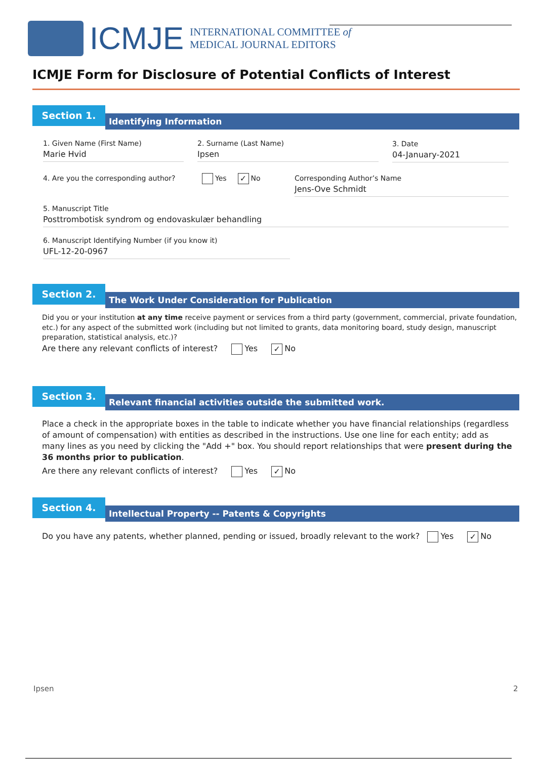ICMJE
INTERNATIONAL COMMITTEE of
MEDICAL JOURNAL EDITORS
ICMJE Form for Disclosure of Potential Conflicts of Interest
Section 1.
Identifying Information
1. Given Name (First Name)
Marie Hvid
2. Surname (Last Name)
Ipsen
3. Date
04-January-2021
4. Are you the corresponding author? Yes ✓ No
Corresponding Author’s Name
Jens-Ove Schmidt
5. Manuscript Title
Posttrombotisk syndrom og endovaskulær behandling
6. Manuscript Identifying Number (if you know it)
UFL-12-20-0967
Section 2.
The Work Under Consideration for Publication
Did you or your institution at any time receive payment or services from a third party (government, commercial, private foundation, etc.) for any aspect of the submitted work (including but not limited to grants, data monitoring board, study design, manuscript preparation, statistical analysis, etc.)?
Are there any relevant conflicts of interest? Yes ✓ No
Section 3.
Relevant financial activities outside the submitted work.
Place a check in the appropriate boxes in the table to indicate whether you have financial relationships (regardless of amount of compensation) with entities as described in the instructions. Use one line for each entity; add as many lines as you need by clicking the "Add +" box. You should report relationships that were present during the 36 months prior to publication.
Are there any relevant conflicts of interest? Yes ✓ No
Section 4.
Intellectual Property -- Patents & Copyrights
Do you have any patents, whether planned, pending or issued, broadly relevant to the work? Yes ✓ No
Ipsen 2